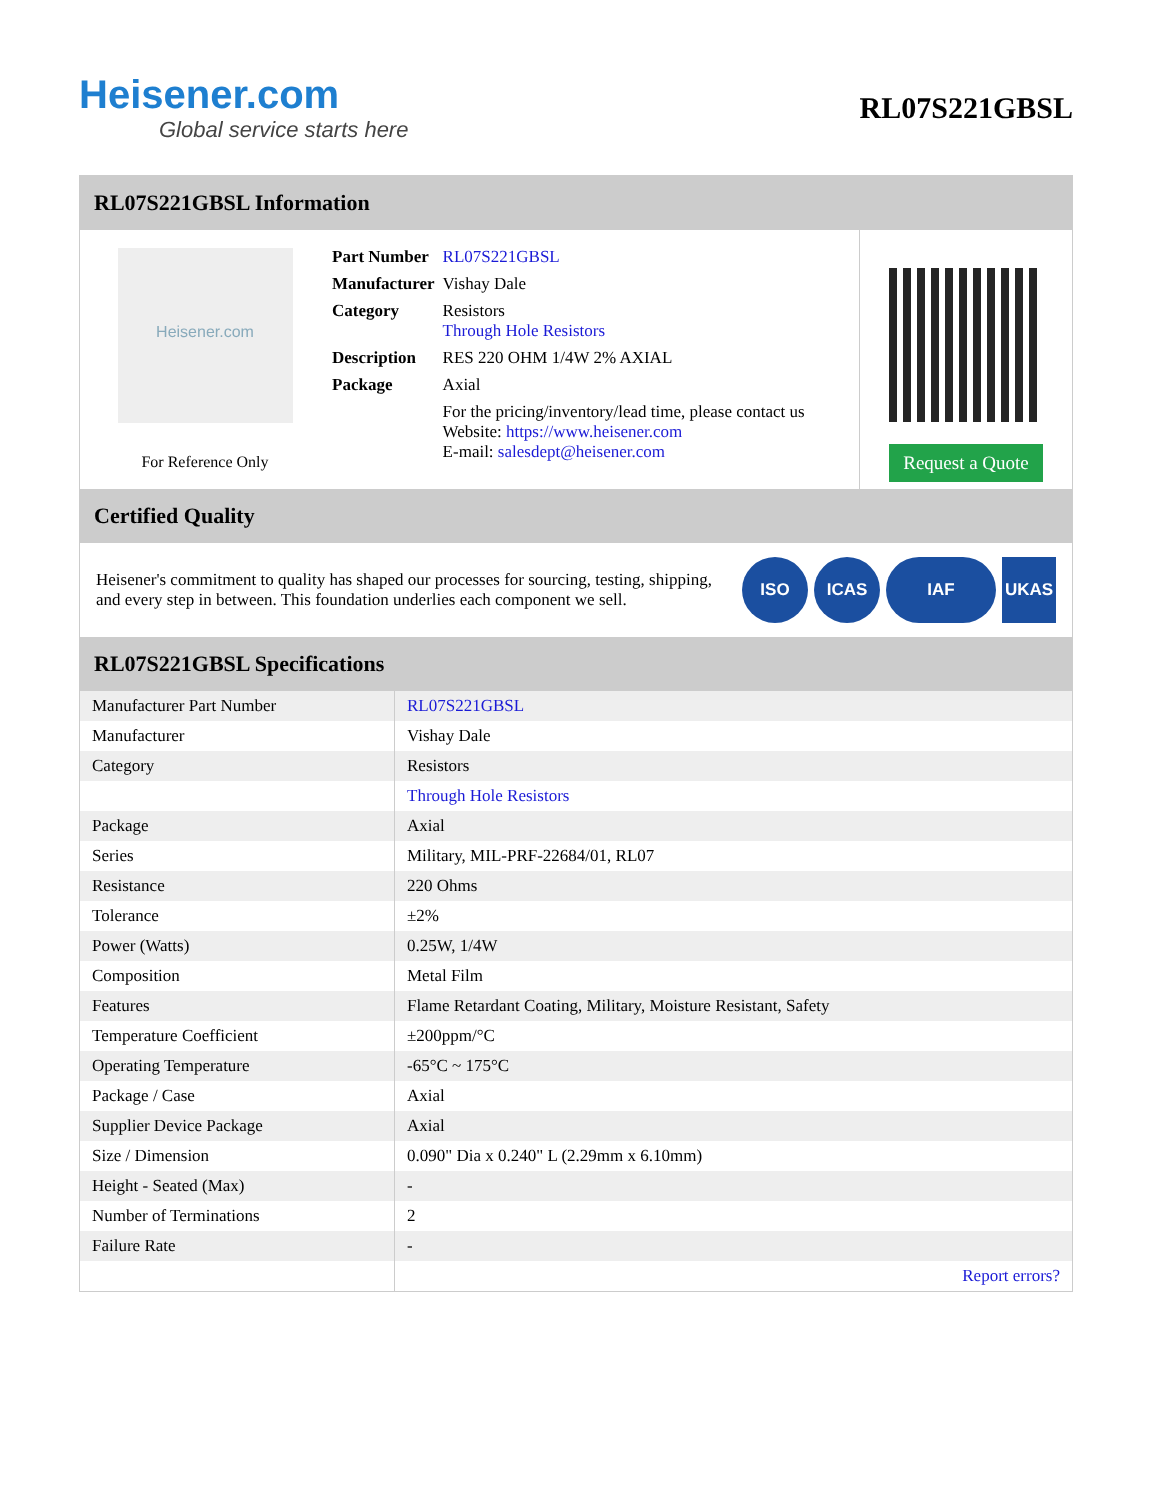Heisener.com
Global service starts here
RL07S221GBSL
RL07S221GBSL Information
Heisener.com
For Reference Only
| Part Number | RL07S221GBSL |
| Manufacturer | Vishay Dale |
| Category | Resistors Through Hole Resistors |
| Description | RES 220 OHM 1/4W 2% AXIAL |
| Package | Axial |
| | For the pricing/inventory/lead time, please contact us Website: https://www.heisener.com E-mail: salesdept@heisener.com |
Request a Quote
Certified Quality
Heisener's commitment to quality has shaped our processes for sourcing, testing, shipping, and every step in between. This foundation underlies each component we sell.
ISO ICAS IAF UKAS
RL07S221GBSL Specifications
| Manufacturer Part Number | RL07S221GBSL |
| Manufacturer | Vishay Dale |
| Category | Resistors |
| | Through Hole Resistors |
| Package | Axial |
| Series | Military, MIL-PRF-22684/01, RL07 |
| Resistance | 220 Ohms |
| Tolerance | ±2% |
| Power (Watts) | 0.25W, 1/4W |
| Composition | Metal Film |
| Features | Flame Retardant Coating, Military, Moisture Resistant, Safety |
| Temperature Coefficient | ±200ppm/°C |
| Operating Temperature | -65°C ~ 175°C |
| Package / Case | Axial |
| Supplier Device Package | Axial |
| Size / Dimension | 0.090" Dia x 0.240" L (2.29mm x 6.10mm) |
| Height - Seated (Max) | - |
| Number of Terminations | 2 |
| Failure Rate | - |
| | Report errors? |